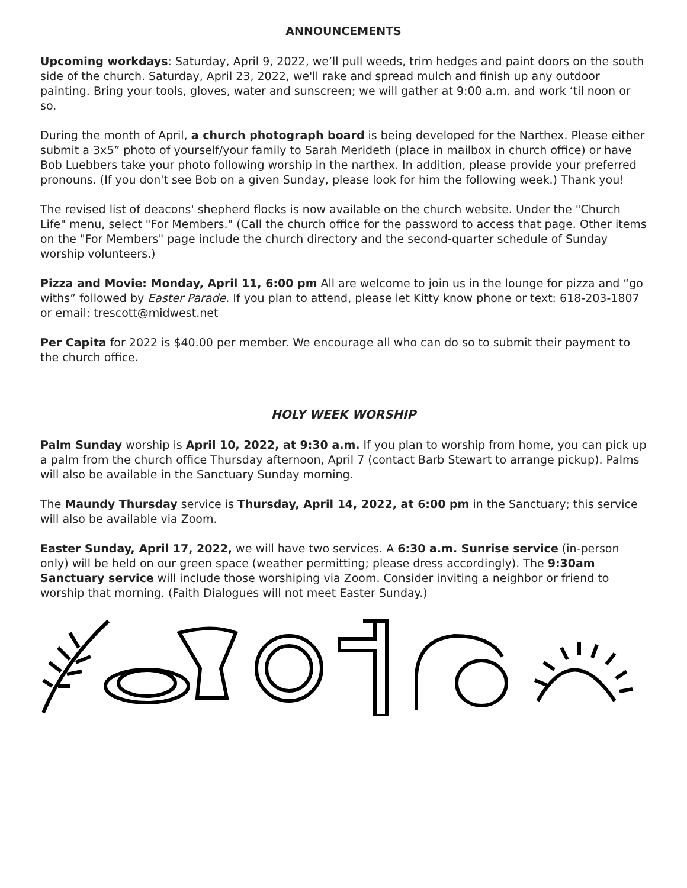ANNOUNCEMENTS
Upcoming workdays: Saturday, April 9, 2022, we’ll pull weeds, trim hedges and paint doors on the south side of the church. Saturday, April 23, 2022, we'll rake and spread mulch and finish up any outdoor painting. Bring your tools, gloves, water and sunscreen; we will gather at 9:00 a.m. and work ‘til noon or so.
During the month of April, a church photograph board is being developed for the Narthex. Please either submit a 3x5” photo of yourself/your family to Sarah Merideth (place in mailbox in church office) or have Bob Luebbers take your photo following worship in the narthex. In addition, please provide your preferred pronouns. (If you don't see Bob on a given Sunday, please look for him the following week.) Thank you!
The revised list of deacons' shepherd flocks is now available on the church website. Under the "Church Life" menu, select "For Members." (Call the church office for the password to access that page. Other items on the "For Members" page include the church directory and the second-quarter schedule of Sunday worship volunteers.)
Pizza and Movie: Monday, April 11, 6:00 pm All are welcome to join us in the lounge for pizza and “go withs” followed by Easter Parade. If you plan to attend, please let Kitty know phone or text: 618-203-1807 or email: trescott@midwest.net
Per Capita for 2022 is $40.00 per member. We encourage all who can do so to submit their payment to the church office.
HOLY WEEK WORSHIP
Palm Sunday worship is April 10, 2022, at 9:30 a.m. If you plan to worship from home, you can pick up a palm from the church office Thursday afternoon, April 7 (contact Barb Stewart to arrange pickup). Palms will also be available in the Sanctuary Sunday morning.
The Maundy Thursday service is Thursday, April 14, 2022, at 6:00 pm in the Sanctuary; this service will also be available via Zoom.
Easter Sunday, April 17, 2022, we will have two services. A 6:30 a.m. Sunrise service (in-person only) will be held on our green space (weather permitting; please dress accordingly). The 9:30am Sanctuary service will include those worshiping via Zoom. Consider inviting a neighbor or friend to worship that morning. (Faith Dialogues will not meet Easter Sunday.)